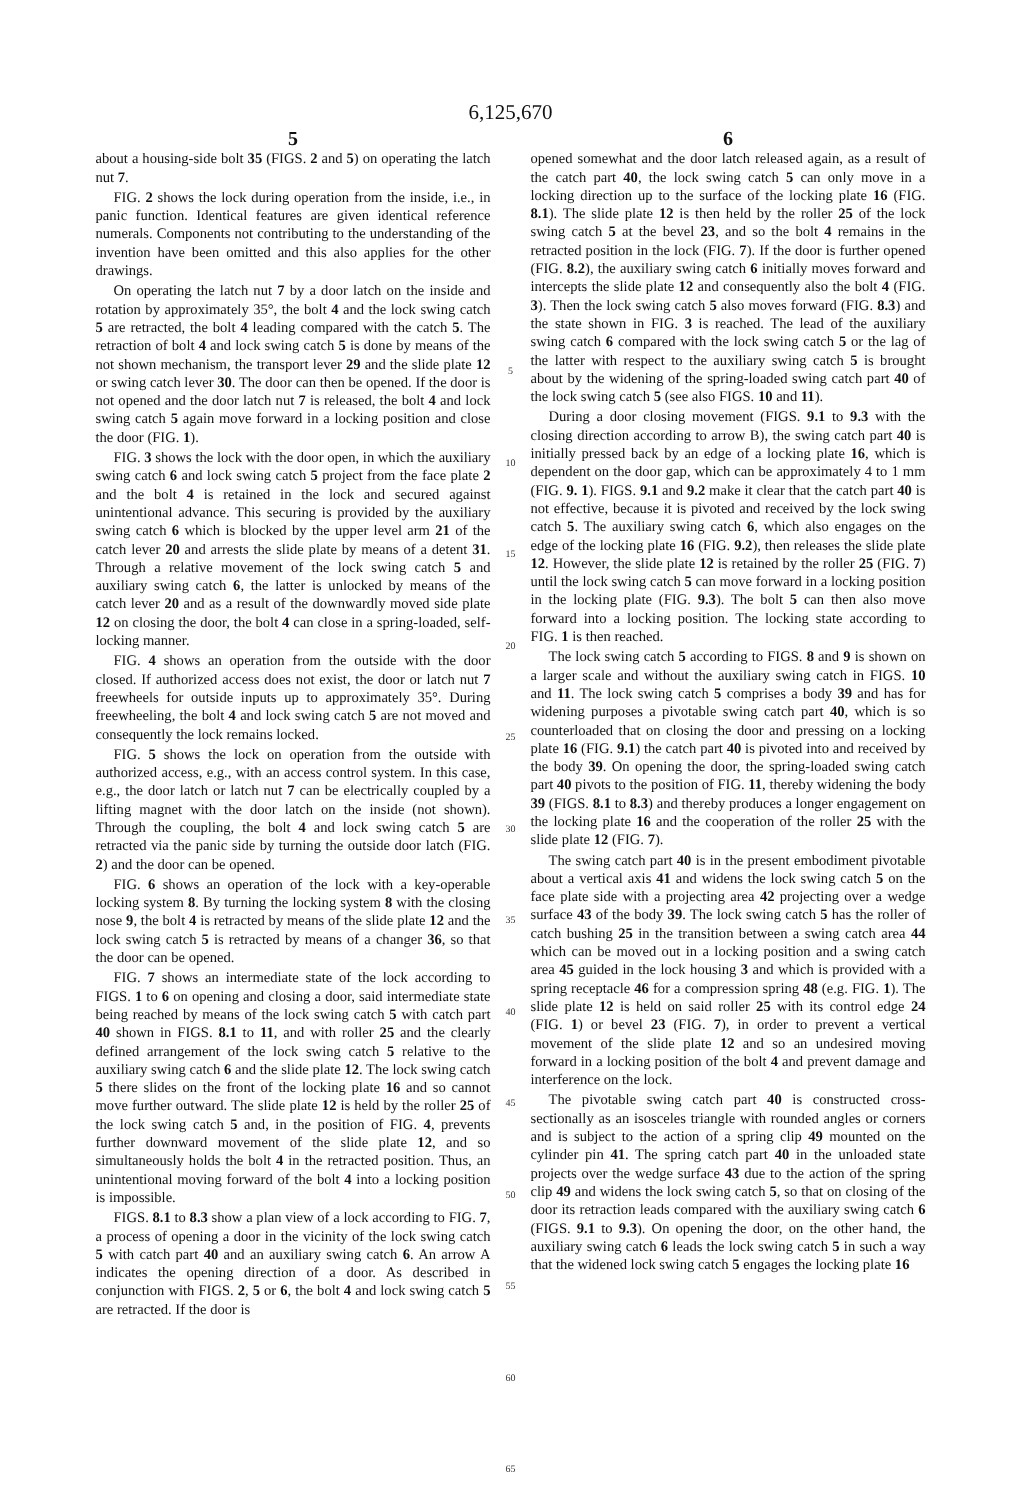6,125,670
5
about a housing-side bolt 35 (FIGS. 2 and 5) on operating the latch nut 7.
FIG. 2 shows the lock during operation from the inside, i.e., in panic function. Identical features are given identical reference numerals. Components not contributing to the understanding of the invention have been omitted and this also applies for the other drawings.
On operating the latch nut 7 by a door latch on the inside and rotation by approximately 35°, the bolt 4 and the lock swing catch 5 are retracted, the bolt 4 leading compared with the catch 5. The retraction of bolt 4 and lock swing catch 5 is done by means of the not shown mechanism, the transport lever 29 and the slide plate 12 or swing catch lever 30. The door can then be opened. If the door is not opened and the door latch nut 7 is released, the bolt 4 and lock swing catch 5 again move forward in a locking position and close the door (FIG. 1).
FIG. 3 shows the lock with the door open, in which the auxiliary swing catch 6 and lock swing catch 5 project from the face plate 2 and the bolt 4 is retained in the lock and secured against unintentional advance. This securing is provided by the auxiliary swing catch 6 which is blocked by the upper level arm 21 of the catch lever 20 and arrests the slide plate by means of a detent 31. Through a relative movement of the lock swing catch 5 and auxiliary swing catch 6, the latter is unlocked by means of the catch lever 20 and as a result of the downwardly moved side plate 12 on closing the door, the bolt 4 can close in a spring-loaded, self-locking manner.
FIG. 4 shows an operation from the outside with the door closed. If authorized access does not exist, the door or latch nut 7 freewheels for outside inputs up to approximately 35°. During freewheeling, the bolt 4 and lock swing catch 5 are not moved and consequently the lock remains locked.
FIG. 5 shows the lock on operation from the outside with authorized access, e.g., with an access control system. In this case, e.g., the door latch or latch nut 7 can be electrically coupled by a lifting magnet with the door latch on the inside (not shown). Through the coupling, the bolt 4 and lock swing catch 5 are retracted via the panic side by turning the outside door latch (FIG. 2) and the door can be opened.
FIG. 6 shows an operation of the lock with a key-operable locking system 8. By turning the locking system 8 with the closing nose 9, the bolt 4 is retracted by means of the slide plate 12 and the lock swing catch 5 is retracted by means of a changer 36, so that the door can be opened.
FIG. 7 shows an intermediate state of the lock according to FIGS. 1 to 6 on opening and closing a door, said intermediate state being reached by means of the lock swing catch 5 with catch part 40 shown in FIGS. 8.1 to 11, and with roller 25 and the clearly defined arrangement of the lock swing catch 5 relative to the auxiliary swing catch 6 and the slide plate 12. The lock swing catch 5 there slides on the front of the locking plate 16 and so cannot move further outward. The slide plate 12 is held by the roller 25 of the lock swing catch 5 and, in the position of FIG. 4, prevents further downward movement of the slide plate 12, and so simultaneously holds the bolt 4 in the retracted position. Thus, an unintentional moving forward of the bolt 4 into a locking position is impossible.
FIGS. 8.1 to 8.3 show a plan view of a lock according to FIG. 7, a process of opening a door in the vicinity of the lock swing catch 5 with catch part 40 and an auxiliary swing catch 6. An arrow A indicates the opening direction of a door. As described in conjunction with FIGS. 2, 5 or 6, the bolt 4 and lock swing catch 5 are retracted. If the door is
5
10
15
20
25
30
35
40
45
50
55
60
65
6
opened somewhat and the door latch released again, as a result of the catch part 40, the lock swing catch 5 can only move in a locking direction up to the surface of the locking plate 16 (FIG. 8.1). The slide plate 12 is then held by the roller 25 of the lock swing catch 5 at the bevel 23, and so the bolt 4 remains in the retracted position in the lock (FIG. 7). If the door is further opened (FIG. 8.2), the auxiliary swing catch 6 initially moves forward and intercepts the slide plate 12 and consequently also the bolt 4 (FIG. 3). Then the lock swing catch 5 also moves forward (FIG. 8.3) and the state shown in FIG. 3 is reached. The lead of the auxiliary swing catch 6 compared with the lock swing catch 5 or the lag of the latter with respect to the auxiliary swing catch 5 is brought about by the widening of the spring-loaded swing catch part 40 of the lock swing catch 5 (see also FIGS. 10 and 11).
During a door closing movement (FIGS. 9.1 to 9.3 with the closing direction according to arrow B), the swing catch part 40 is initially pressed back by an edge of a locking plate 16, which is dependent on the door gap, which can be approximately 4 to 1 mm (FIG. 9. 1). FIGS. 9.1 and 9.2 make it clear that the catch part 40 is not effective, because it is pivoted and received by the lock swing catch 5. The auxiliary swing catch 6, which also engages on the edge of the locking plate 16 (FIG. 9.2), then releases the slide plate 12. However, the slide plate 12 is retained by the roller 25 (FIG. 7) until the lock swing catch 5 can move forward in a locking position in the locking plate (FIG. 9.3). The bolt 5 can then also move forward into a locking position. The locking state according to FIG. 1 is then reached.
The lock swing catch 5 according to FIGS. 8 and 9 is shown on a larger scale and without the auxiliary swing catch in FIGS. 10 and 11. The lock swing catch 5 comprises a body 39 and has for widening purposes a pivotable swing catch part 40, which is so counterloaded that on closing the door and pressing on a locking plate 16 (FIG. 9.1) the catch part 40 is pivoted into and received by the body 39. On opening the door, the spring-loaded swing catch part 40 pivots to the position of FIG. 11, thereby widening the body 39 (FIGS. 8.1 to 8.3) and thereby produces a longer engagement on the locking plate 16 and the cooperation of the roller 25 with the slide plate 12 (FIG. 7).
The swing catch part 40 is in the present embodiment pivotable about a vertical axis 41 and widens the lock swing catch 5 on the face plate side with a projecting area 42 projecting over a wedge surface 43 of the body 39. The lock swing catch 5 has the roller of catch bushing 25 in the transition between a swing catch area 44 which can be moved out in a locking position and a swing catch area 45 guided in the lock housing 3 and which is provided with a spring receptacle 46 for a compression spring 48 (e.g. FIG. 1). The slide plate 12 is held on said roller 25 with its control edge 24 (FIG. 1) or bevel 23 (FIG. 7), in order to prevent a vertical movement of the slide plate 12 and so an undesired moving forward in a locking position of the bolt 4 and prevent damage and interference on the lock.
The pivotable swing catch part 40 is constructed cross-sectionally as an isosceles triangle with rounded angles or corners and is subject to the action of a spring clip 49 mounted on the cylinder pin 41. The spring catch part 40 in the unloaded state projects over the wedge surface 43 due to the action of the spring clip 49 and widens the lock swing catch 5, so that on closing of the door its retraction leads compared with the auxiliary swing catch 6 (FIGS. 9.1 to 9.3). On opening the door, on the other hand, the auxiliary swing catch 6 leads the lock swing catch 5 in such a way that the widened lock swing catch 5 engages the locking plate 16